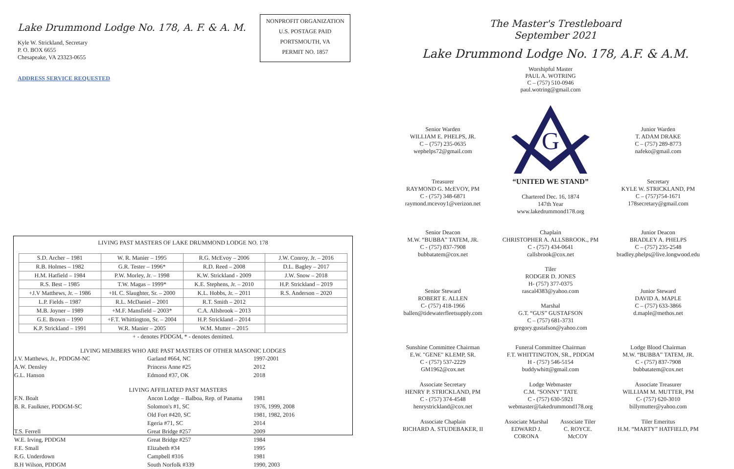Lake Drummond Lodge No. 178, A. F. & A. M.
Kyle W. Strickland, Secretary
P. O. BOX 6655
Chesapeake, VA 23323-0655
ADDRESS SERVICE REQUESTED
NONPROFIT ORGANIZATION
U.S. POSTAGE PAID
PORTSMOUTH, VA
PERMIT NO. 1857
LIVING PAST MASTERS OF LAKE DRUMMOND LODGE NO. 178
| S.D. Archer – 1981 | W. R. Manier – 1995 | R.G. McEvoy – 2006 | J.W. Conroy, Jr. – 2016 |
| R.B. Holmes – 1982 | G.R. Tester – 1996* | R.D. Reed – 2008 | D.L. Bagley – 2017 |
| H.M. Hatfield – 1984 | P.W. Morley, Jr. – 1998 | K.W. Strickland - 2009 | J.W. Snow – 2018 |
| R.S. Best – 1985 | T.W. Magas – 1999* | K.E. Stephens, Jr. – 2010 | H.P. Strickland – 2019 |
| +J.V Matthews, Jr. – 1986 | +H. C. Slaughter, Sr. – 2000 | K.L. Hobbs, Jr. – 2011 | R.S. Anderson – 2020 |
| L.P. Fields – 1987 | R.L. McDaniel – 2001 | R.T. Smith – 2012 | |
| M.B. Joyner – 1989 | +M.F. Mansfield – 2003* | C.A. Allsbrook – 2013 | |
| G.E. Brown – 1990 | +F.T. Whittington, Sr. – 2004 | H.P. Strickland – 2014 | |
| K.P. Strickland – 1991 | W.R. Manier – 2005 | W.M. Mutter – 2015 | |
+ - denotes PDDGM, * - denotes demitted.
LIVING MEMBERS WHO ARE PAST MASTERS OF OTHER MASONIC LODGES
| J.V. Matthews, Jr., PDDGM-NC | Garland #664, NC | 1997-2001 |
| A.W. Densley | Princess Anne #25 | 2012 |
| G.L. Hanson | Edmond #37, OK | 2018 |
| LIVING AFFILIATED PAST MASTERS | | |
| F.N. Boalt | Ancon Lodge – Balboa, Rep. of Panama | 1981 |
| B. R. Faulkner, PDDGM-SC | Solomon's #1, SC | 1976, 1999, 2008 |
| | Old Fort #420, SC | 1981, 1982, 2016 |
| | Egeria #71, SC | 2014 |
| T.S. Ferrell | Great Bridge #257 | 2009 |
| W.E. Irving, PDDGM | Great Bridge #257 | 1984 |
| F.E. Small | Elizabeth #34 | 1995 |
| R.G. Underdown | Campbell #316 | 1981 |
| B.H Wilson, PDDGM | South Norfolk #339 | 1990, 2003 |
The Master's Trestleboard
September 2021
Lake Drummond Lodge No. 178, A.F. & A.M.
Worshipful Master
PAUL A. WOTRING
C – (757) 510-0946
paul.wotring@gmail.com
Senior Warden
WILLIAM E. PHELPS, JR.
C – (757) 235-0635
wephelps72@gmail.com
G
Junior Warden
T. ADAM DRAKE
C – (757) 289-8773
nafeko@gmail.com
Treasurer
RAYMOND G. McEVOY, PM
C - (757) 348-6871
raymond.mcevoy1@verizon.net
“UNITED WE STAND”
Chartered Dec. 16, 1874
147th Year
www.lakedrummond178.org
Secretary
KYLE W. STRICKLAND, PM
C – (757)754-1671
178secretary@gmail.com
Senior Deacon
M.W. “BUBBA” TATEM, JR.
C - (757) 837-7908
bubbatatem@cox.net
Chaplain
CHRISTOPHER A. ALLSBROOK., PM
C - (757) 434-0641
callsbrook@cox.net
Tiler
RODGER D. JONES
H- (757) 377-0375
rascal4383@yahoo.com
Marshal
G.T. “GUS” GUSTAFSON
C – (757) 681-3731
gregory.gustafson@yahoo.com
Junior Deacon
BRADLEY A. PHELPS
C – (757) 235-2548
bradley.phelps@live.longwood.edu
Senior Steward
ROBERT E. ALLEN
C- (757) 418-1966
ballen@tidewaterfleetsupply.com
Junior Steward
DAVID A. MAPLE
C – (757) 633-3866
d.maple@methos.net
Sunshine Committee Chairman
E.W. "GENE" KLEMP, SR.
C - (757) 537-2229
GM1962@cox.net
Funeral Committee Chairman
F.T. WHITTINGTON, SR., PDDGM
H - (757) 546-5154
buddywhitt@gmail.com
Lodge Blood Chairman
M.W. “BUBBA” TATEM, JR.
C - (757) 837-7908
bubbatatem@cox.net
Associate Secretary
HENRY P. STRICKLAND, PM
C - (757) 374-4548
henrystrickland@cox.net
Lodge Webmaster
C.M. "SONNY" TATE
C - (757) 630-5921
webmaster@lakedrummond178.org
Associate Treasurer
WILLIAM M. MUTTER, PM
C- (757) 620-3010
billymutter@yahoo.com
Associate Chaplain
RICHARD A. STUDEBAKER, II
Associate Marshal
EDWARD J. CORONA Associate Tiler
C. ROYCE. McCOY
Tiler Emeritus
H.M. “MARTY” HATFIELD, PM